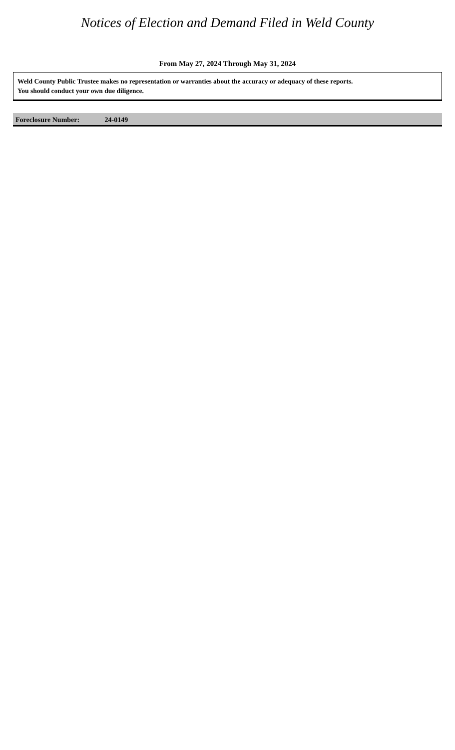Notices of Election and Demand Filed in Weld County
From May 27, 2024 Through May 31, 2024
Weld County Public Trustee makes no representation or warranties about the accuracy or adequacy of these reports.
You should conduct your own due diligence.
Foreclosure Number: 24-0149